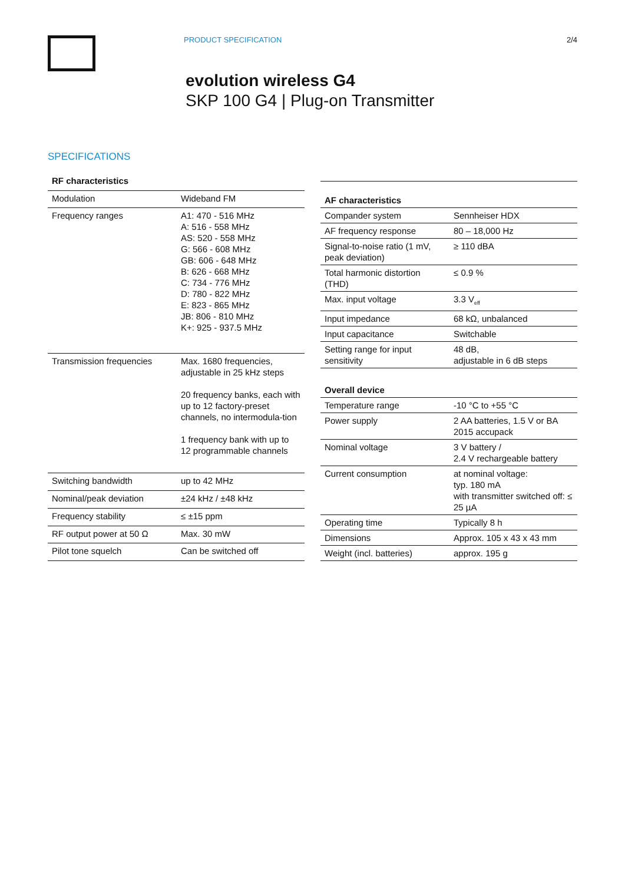PRODUCT SPECIFICATION 2/4
evolution wireless G4
SKP 100 G4 | Plug-on Transmitter
SPECIFICATIONS
| RF characteristics | |
| --- | --- |
| Modulation | Wideband FM |
| Frequency ranges | A1: 470 - 516 MHz A: 516 - 558 MHz AS: 520 - 558 MHz G: 566 - 608 MHz GB: 606 - 648 MHz B: 626 - 668 MHz C: 734 - 776 MHz D: 780 - 822 MHz E: 823 - 865 MHz JB: 806 - 810 MHz K+: 925 - 937.5 MHz |
| Transmission frequencies | Max. 1680 frequencies, adjustable in 25 kHz steps 20 frequency banks, each with up to 12 factory-preset channels, no intermodula-tion 1 frequency bank with up to 12 programmable channels |
| Switching bandwidth | up to 42 MHz |
| Nominal/peak deviation | ±24 kHz / ±48 kHz |
| Frequency stability | ≤ ±15 ppm |
| RF output power at 50 Ω | Max. 30 mW |
| Pilot tone squelch | Can be switched off |
| AF characteristics | |
| --- | --- |
| Compander system | Sennheiser HDX |
| AF frequency response | 80 – 18,000 Hz |
| Signal-to-noise ratio (1 mV, peak deviation) | ≥ 110 dBA |
| Total harmonic distortion (THD) | ≤ 0.9 % |
| Max. input voltage | 3.3 V<sub>eff</sub> |
| Input impedance | 68 kΩ, unbalanced |
| Input capacitance | Switchable |
| Setting range for input sensitivity | 48 dB, adjustable in 6 dB steps |
| Overall device | |
| Temperature range | -10 °C to +55 °C |
| Power supply | 2 AA batteries, 1.5 V or BA 2015 accupack |
| Nominal voltage | 3 V battery / 2.4 V rechargeable battery |
| Current consumption | at nominal voltage: typ. 180 mA with transmitter switched off: ≤ 25 µA |
| Operating time | Typically 8 h |
| Dimensions | Approx. 105 x 43 x 43 mm |
| Weight (incl. batteries) | approx. 195 g |